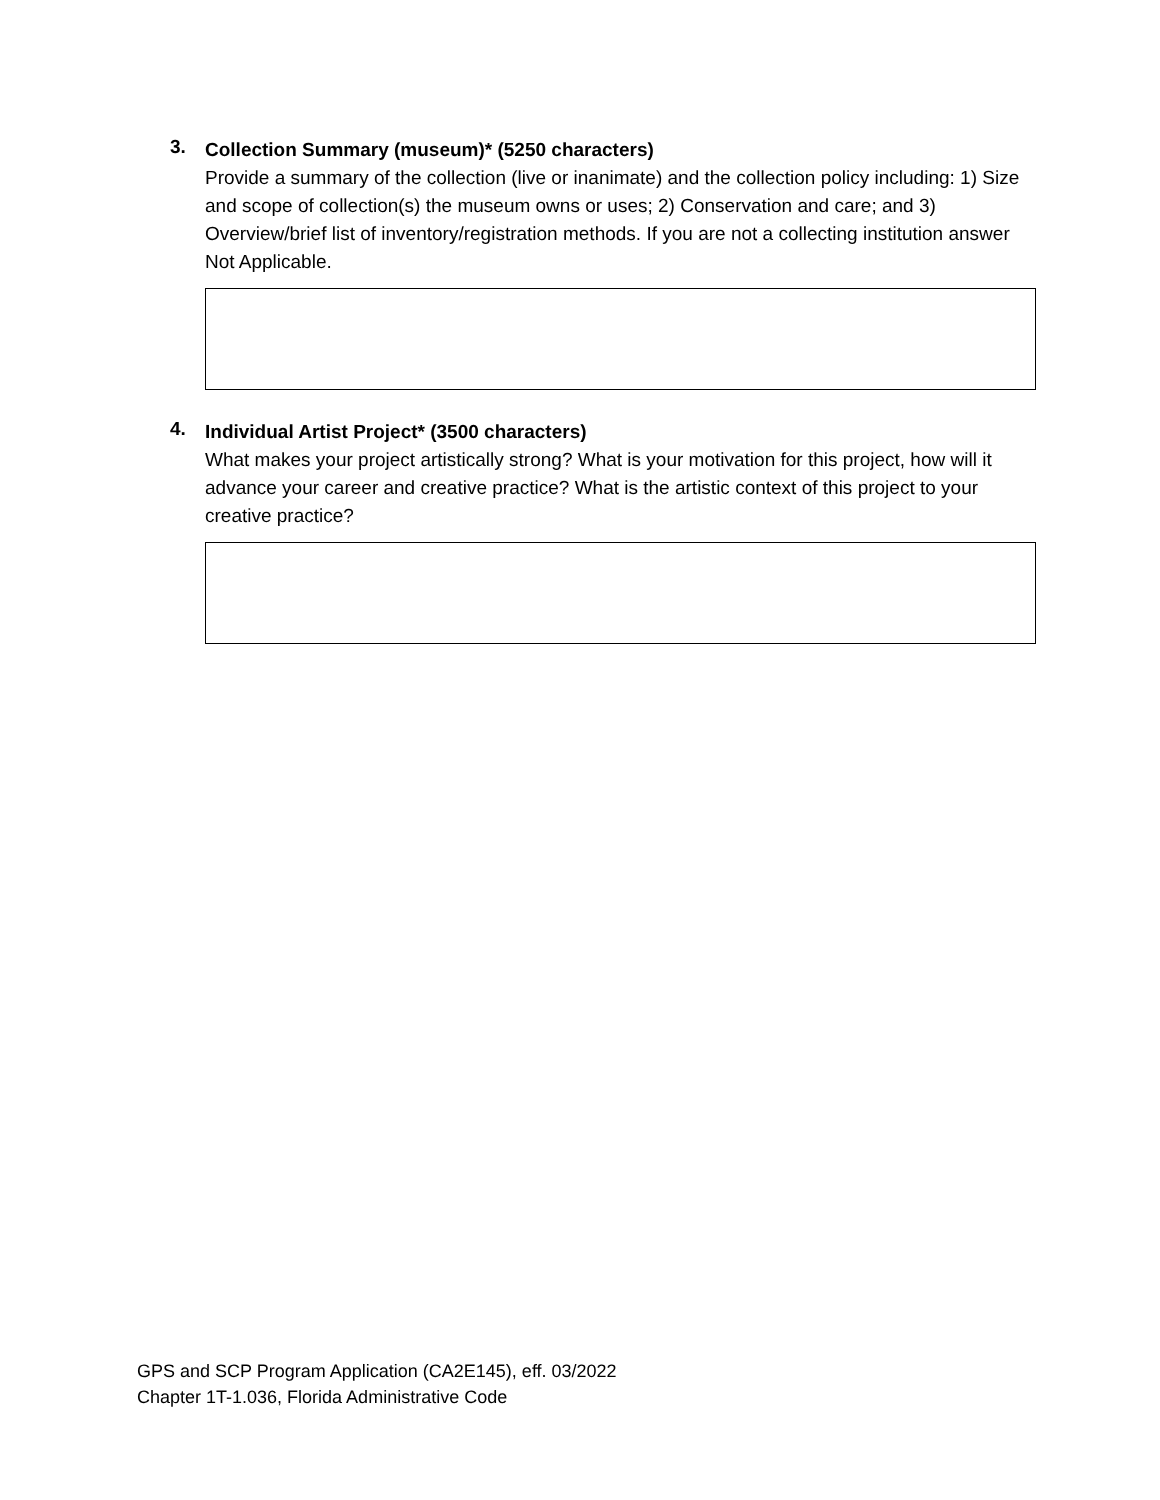3.
Collection Summary (museum)* (5250 characters)
Provide a summary of the collection (live or inanimate) and the collection policy including: 1) Size and scope of collection(s) the museum owns or uses; 2) Conservation and care; and 3) Overview/brief list of inventory/registration methods. If you are not a collecting institution answer Not Applicable.
4.
Individual Artist Project* (3500 characters)
What makes your project artistically strong? What is your motivation for this project, how will it advance your career and creative practice? What is the artistic context of this project to your creative practice?
GPS and SCP Program Application (CA2E145), eff. 03/2022
Chapter 1T-1.036, Florida Administrative Code